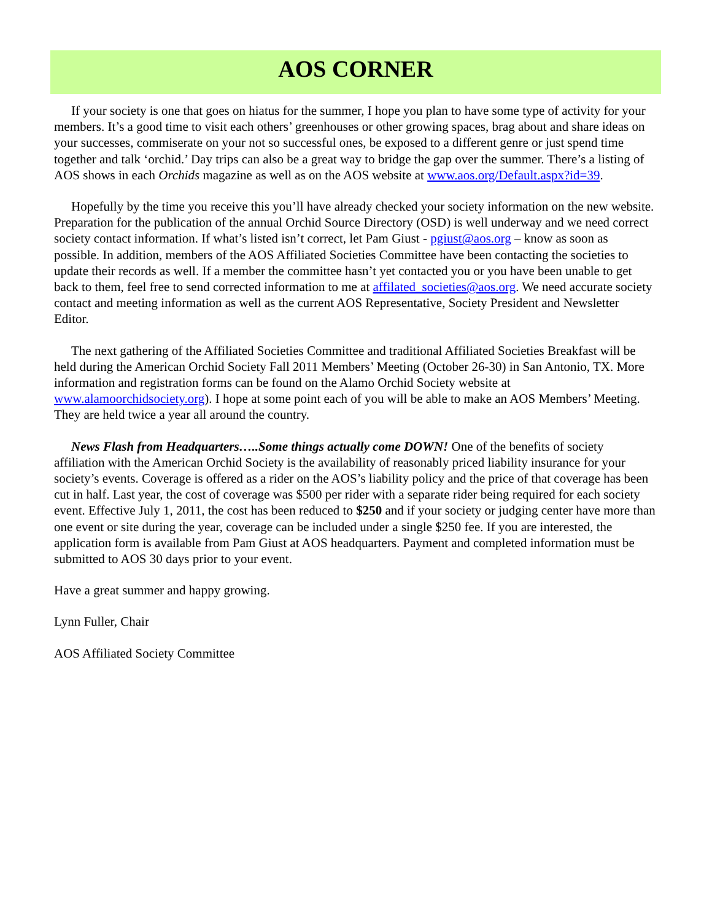AOS CORNER
If your society is one that goes on hiatus for the summer, I hope you plan to have some type of activity for your members. It’s a good time to visit each others’ greenhouses or other growing spaces, brag about and share ideas on your successes, commiserate on your not so successful ones, be exposed to a different genre or just spend time together and talk ‘orchid.’ Day trips can also be a great way to bridge the gap over the summer. There’s a listing of AOS shows in each Orchids magazine as well as on the AOS website at www.aos.org/Default.aspx?id=39.
Hopefully by the time you receive this you’ll have already checked your society information on the new website. Preparation for the publication of the annual Orchid Source Directory (OSD) is well underway and we need correct society contact information. If what’s listed isn’t correct, let Pam Giust - pgiust@aos.org – know as soon as possible. In addition, members of the AOS Affiliated Societies Committee have been contacting the societies to update their records as well. If a member the committee hasn’t yet contacted you or you have been unable to get back to them, feel free to send corrected information to me at affilated_societies@aos.org. We need accurate society contact and meeting information as well as the current AOS Representative, Society President and Newsletter Editor.
The next gathering of the Affiliated Societies Committee and traditional Affiliated Societies Breakfast will be held during the American Orchid Society Fall 2011 Members’ Meeting (October 26-30) in San Antonio, TX. More information and registration forms can be found on the Alamo Orchid Society website at www.alamoorchidsociety.org). I hope at some point each of you will be able to make an AOS Members’ Meeting. They are held twice a year all around the country.
News Flash from Headquarters…..Some things actually come DOWN! One of the benefits of society affiliation with the American Orchid Society is the availability of reasonably priced liability insurance for your society’s events. Coverage is offered as a rider on the AOS’s liability policy and the price of that coverage has been cut in half. Last year, the cost of coverage was $500 per rider with a separate rider being required for each society event. Effective July 1, 2011, the cost has been reduced to $250 and if your society or judging center have more than one event or site during the year, coverage can be included under a single $250 fee. If you are interested, the application form is available from Pam Giust at AOS headquarters. Payment and completed information must be submitted to AOS 30 days prior to your event.
Have a great summer and happy growing.
Lynn Fuller, Chair
AOS Affiliated Society Committee